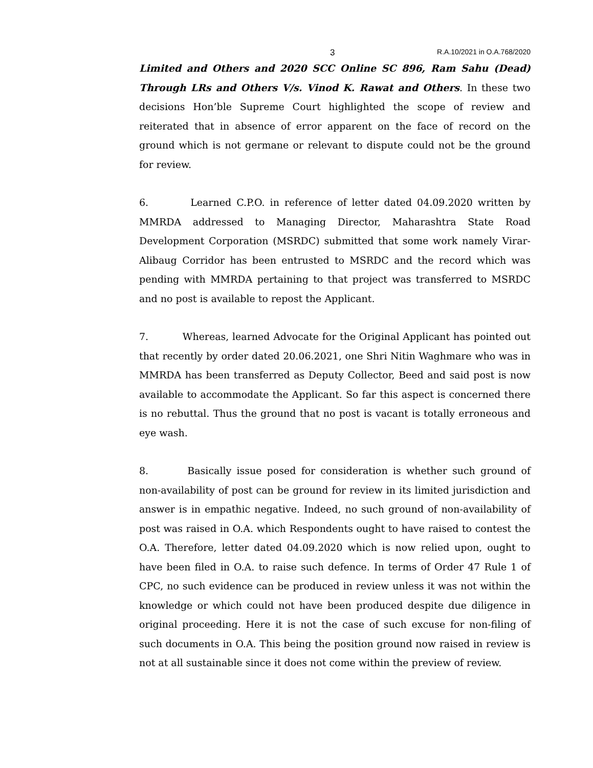3 R.A.10/2021 in O.A.768/2020
Limited and Others and 2020 SCC Online SC 896, Ram Sahu (Dead) Through LRs and Others V/s. Vinod K. Rawat and Others. In these two decisions Hon’ble Supreme Court highlighted the scope of review and reiterated that in absence of error apparent on the face of record on the ground which is not germane or relevant to dispute could not be the ground for review.
6. Learned C.P.O. in reference of letter dated 04.09.2020 written by MMRDA addressed to Managing Director, Maharashtra State Road Development Corporation (MSRDC) submitted that some work namely Virar-Alibaug Corridor has been entrusted to MSRDC and the record which was pending with MMRDA pertaining to that project was transferred to MSRDC and no post is available to repost the Applicant.
7. Whereas, learned Advocate for the Original Applicant has pointed out that recently by order dated 20.06.2021, one Shri Nitin Waghmare who was in MMRDA has been transferred as Deputy Collector, Beed and said post is now available to accommodate the Applicant. So far this aspect is concerned there is no rebuttal. Thus the ground that no post is vacant is totally erroneous and eye wash.
8. Basically issue posed for consideration is whether such ground of non-availability of post can be ground for review in its limited jurisdiction and answer is in empathic negative. Indeed, no such ground of non-availability of post was raised in O.A. which Respondents ought to have raised to contest the O.A. Therefore, letter dated 04.09.2020 which is now relied upon, ought to have been filed in O.A. to raise such defence. In terms of Order 47 Rule 1 of CPC, no such evidence can be produced in review unless it was not within the knowledge or which could not have been produced despite due diligence in original proceeding. Here it is not the case of such excuse for non-filing of such documents in O.A. This being the position ground now raised in review is not at all sustainable since it does not come within the preview of review.